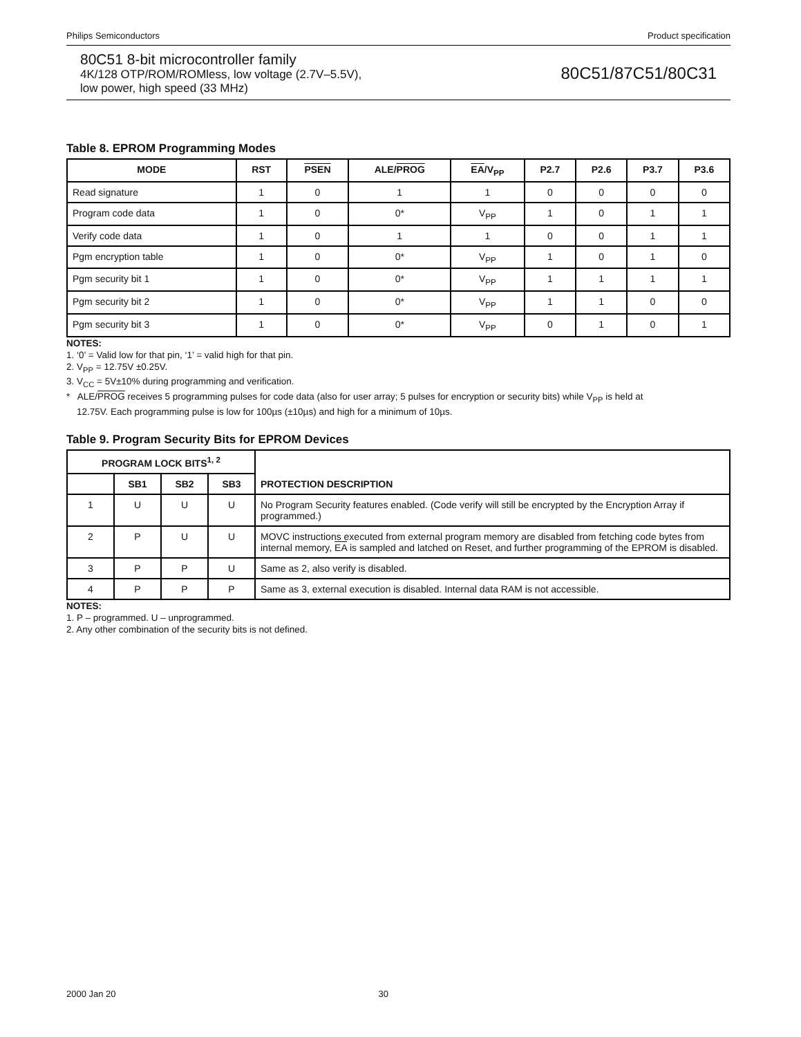Philips Semiconductors Product specification
80C51 8-bit microcontroller family
4K/128 OTP/ROM/ROMless, low voltage (2.7V–5.5V),
low power, high speed (33 MHz)
80C51/87C51/80C31
Table 8. EPROM Programming Modes
| MODE | RST | PSEN | ALE/ PROG | EA /V<sub>PP</sub> | P2.7 | P2.6 | P3.7 | P3.6 |
| --- | --- | --- | --- | --- | --- | --- | --- | --- |
| Read signature | 1 | 0 | 1 | 1 | 0 | 0 | 0 | 0 |
| Program code data | 1 | 0 | 0* | V<sub>PP</sub> | 1 | 0 | 1 | 1 |
| Verify code data | 1 | 0 | 1 | 1 | 0 | 0 | 1 | 1 |
| Pgm encryption table | 1 | 0 | 0* | V<sub>PP</sub> | 1 | 0 | 1 | 0 |
| Pgm security bit 1 | 1 | 0 | 0* | V<sub>PP</sub> | 1 | 1 | 1 | 1 |
| Pgm security bit 2 | 1 | 0 | 0* | V<sub>PP</sub> | 1 | 1 | 0 | 0 |
| Pgm security bit 3 | 1 | 0 | 0* | V<sub>PP</sub> | 0 | 1 | 0 | 1 |
NOTES:
1. ‘0’ = Valid low for that pin, ‘1’ = valid high for that pin.
2. V<sub>PP</sub> = 12.75V ±0.25V.
3. V<sub>CC</sub> = 5V±10% during programming and verification.
* ALE/PROG receives 5 programming pulses for code data (also for user array; 5 pulses for encryption or security bits) while V<sub>PP</sub> is held at
12.75V. Each programming pulse is low for 100µs (±10µs) and high for a minimum of 10µs.
Table 9. Program Security Bits for EPROM Devices
| PROGRAM LOCK BITS<sup>1, 2</sup> | | | | PROTECTION DESCRIPTION |
| --- | --- | --- | --- | --- |
| | SB1 | SB2 | SB3 | |
| 1 | U | U | U | No Program Security features enabled. (Code verify will still be encrypted by the Encryption Array if programmed.) |
| 2 | P | U | U | MOVC instructions executed from external program memory are disabled from fetching code bytes from internal memory, EA is sampled and latched on Reset, and further programming of the EPROM is disabled. |
| 3 | P | P | U | Same as 2, also verify is disabled. |
| 4 | P | P | P | Same as 3, external execution is disabled. Internal data RAM is not accessible. |
NOTES:
1. P – programmed. U – unprogrammed.
2. Any other combination of the security bits is not defined.
2000 Jan 20 30